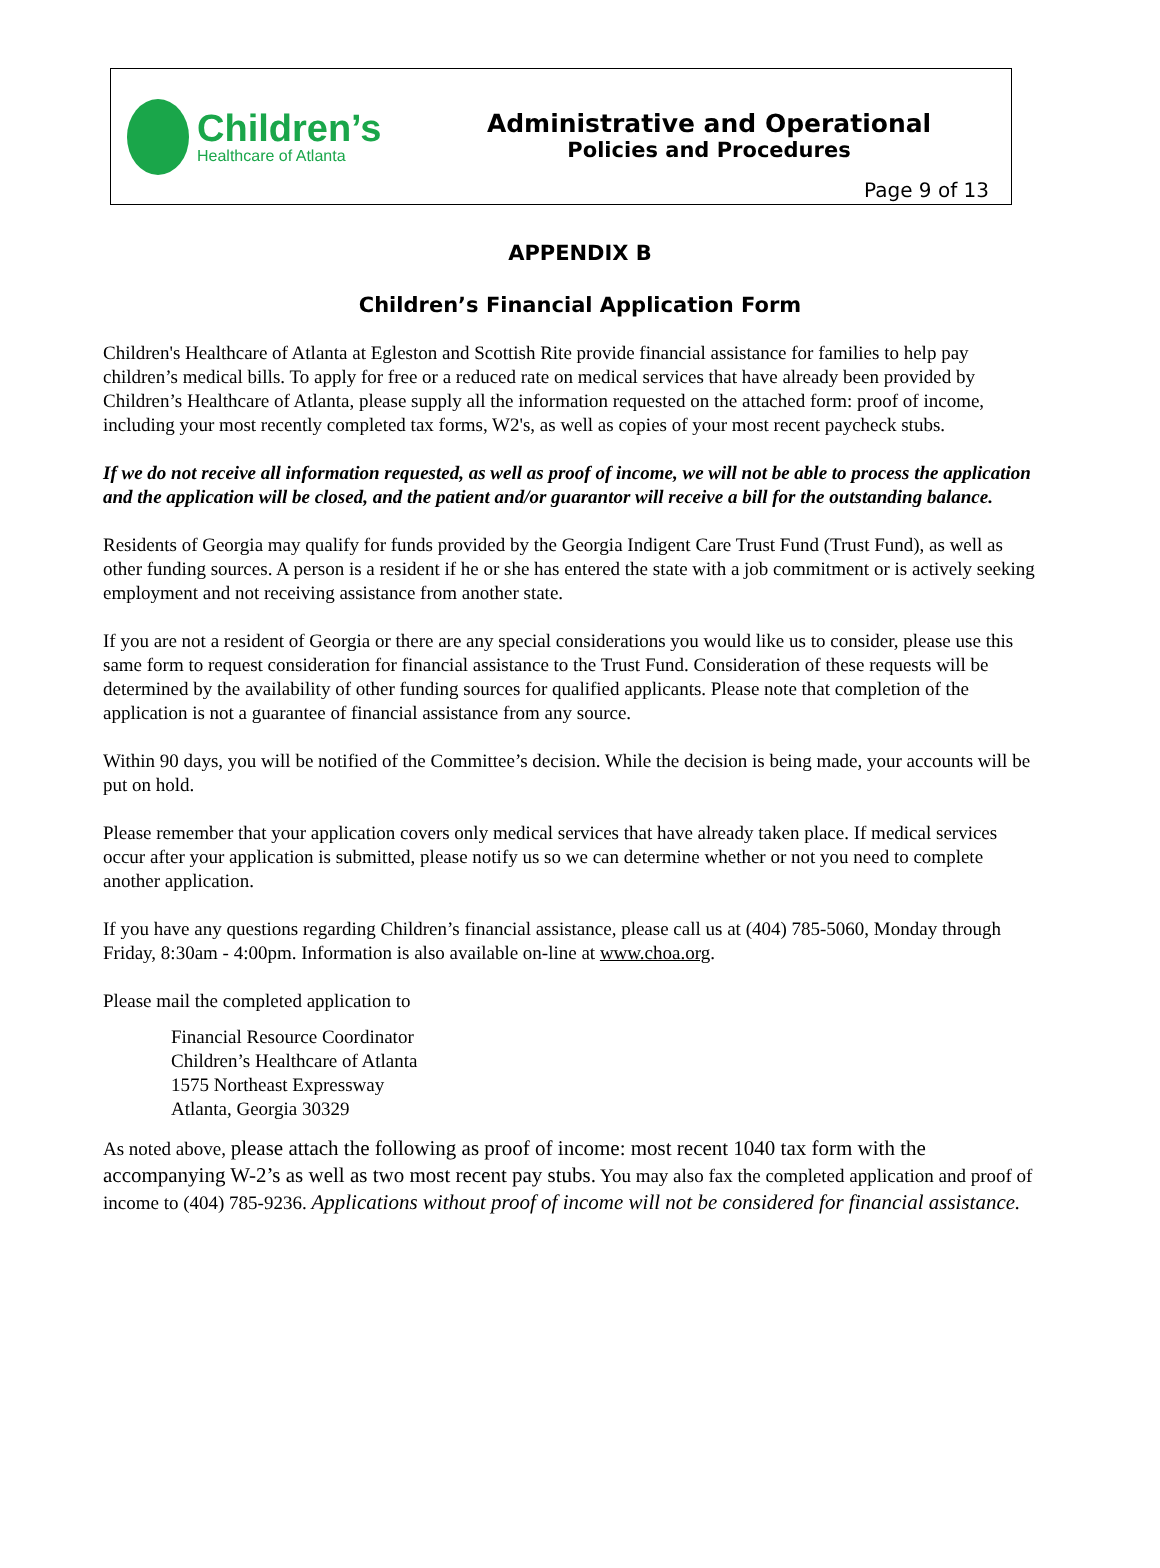Children’s
Healthcare of Atlanta
Administrative and Operational
Policies and Procedures
Page 9 of 13
APPENDIX B
Children’s Financial Application Form
Children's Healthcare of Atlanta at Egleston and Scottish Rite provide financial assistance for families to help pay children’s medical bills. To apply for free or a reduced rate on medical services that have already been provided by Children’s Healthcare of Atlanta, please supply all the information requested on the attached form: proof of income, including your most recently completed tax forms, W2's, as well as copies of your most recent paycheck stubs.
If we do not receive all information requested, as well as proof of income, we will not be able to process the application and the application will be closed, and the patient and/or guarantor will receive a bill for the outstanding balance.
Residents of Georgia may qualify for funds provided by the Georgia Indigent Care Trust Fund (Trust Fund), as well as other funding sources. A person is a resident if he or she has entered the state with a job commitment or is actively seeking employment and not receiving assistance from another state.
If you are not a resident of Georgia or there are any special considerations you would like us to consider, please use this same form to request consideration for financial assistance to the Trust Fund. Consideration of these requests will be determined by the availability of other funding sources for qualified applicants. Please note that completion of the application is not a guarantee of financial assistance from any source.
Within 90 days, you will be notified of the Committee’s decision. While the decision is being made, your accounts will be put on hold.
Please remember that your application covers only medical services that have already taken place. If medical services occur after your application is submitted, please notify us so we can determine whether or not you need to complete another application.
If you have any questions regarding Children’s financial assistance, please call us at (404) 785-5060, Monday through Friday, 8:30am - 4:00pm. Information is also available on-line at www.choa.org.
Please mail the completed application to
Financial Resource Coordinator
Children’s Healthcare of Atlanta
1575 Northeast Expressway
Atlanta, Georgia 30329
As noted above, please attach the following as proof of income: most recent 1040 tax form with the accompanying W-2’s as well as two most recent pay stubs. You may also fax the completed application and proof of income to (404) 785-9236. Applications without proof of income will not be considered for financial assistance.